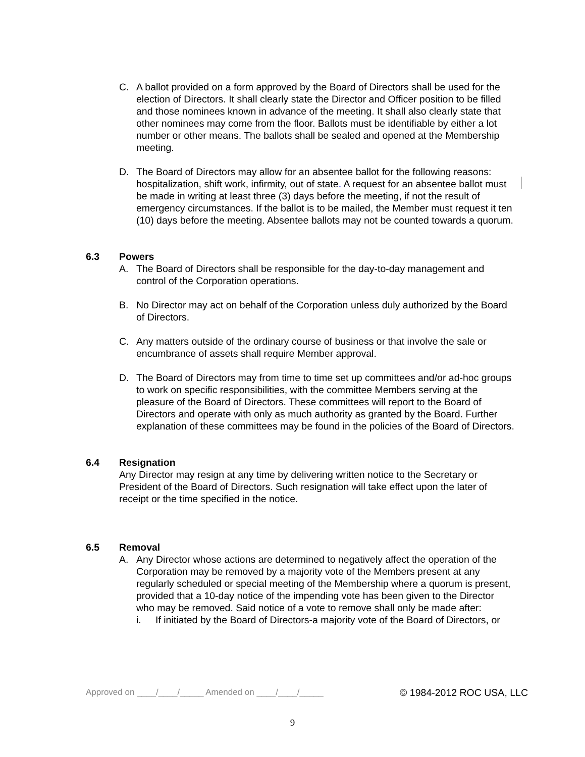C. A ballot provided on a form approved by the Board of Directors shall be used for the election of Directors. It shall clearly state the Director and Officer position to be filled and those nominees known in advance of the meeting. It shall also clearly state that other nominees may come from the floor. Ballots must be identifiable by either a lot number or other means. The ballots shall be sealed and opened at the Membership meeting.
D. The Board of Directors may allow for an absentee ballot for the following reasons: hospitalization, shift work, infirmity, out of state. A request for an absentee ballot must be made in writing at least three (3) days before the meeting, if not the result of emergency circumstances. If the ballot is to be mailed, the Member must request it ten (10) days before the meeting. Absentee ballots may not be counted towards a quorum.
6.3 Powers
A. The Board of Directors shall be responsible for the day-to-day management and control of the Corporation operations.
B. No Director may act on behalf of the Corporation unless duly authorized by the Board of Directors.
C. Any matters outside of the ordinary course of business or that involve the sale or encumbrance of assets shall require Member approval.
D. The Board of Directors may from time to time set up committees and/or ad-hoc groups to work on specific responsibilities, with the committee Members serving at the pleasure of the Board of Directors. These committees will report to the Board of Directors and operate with only as much authority as granted by the Board. Further explanation of these committees may be found in the policies of the Board of Directors.
6.4 Resignation
Any Director may resign at any time by delivering written notice to the Secretary or President of the Board of Directors. Such resignation will take effect upon the later of receipt or the time specified in the notice.
6.5 Removal
A. Any Director whose actions are determined to negatively affect the operation of the Corporation may be removed by a majority vote of the Members present at any regularly scheduled or special meeting of the Membership where a quorum is present, provided that a 10-day notice of the impending vote has been given to the Director who may be removed. Said notice of a vote to remove shall only be made after:
i. If initiated by the Board of Directors-a majority vote of the Board of Directors, or
Approved on ____/____/_____ Amended on ____/____/_____ © 1984-2012 ROC USA, LLC
9